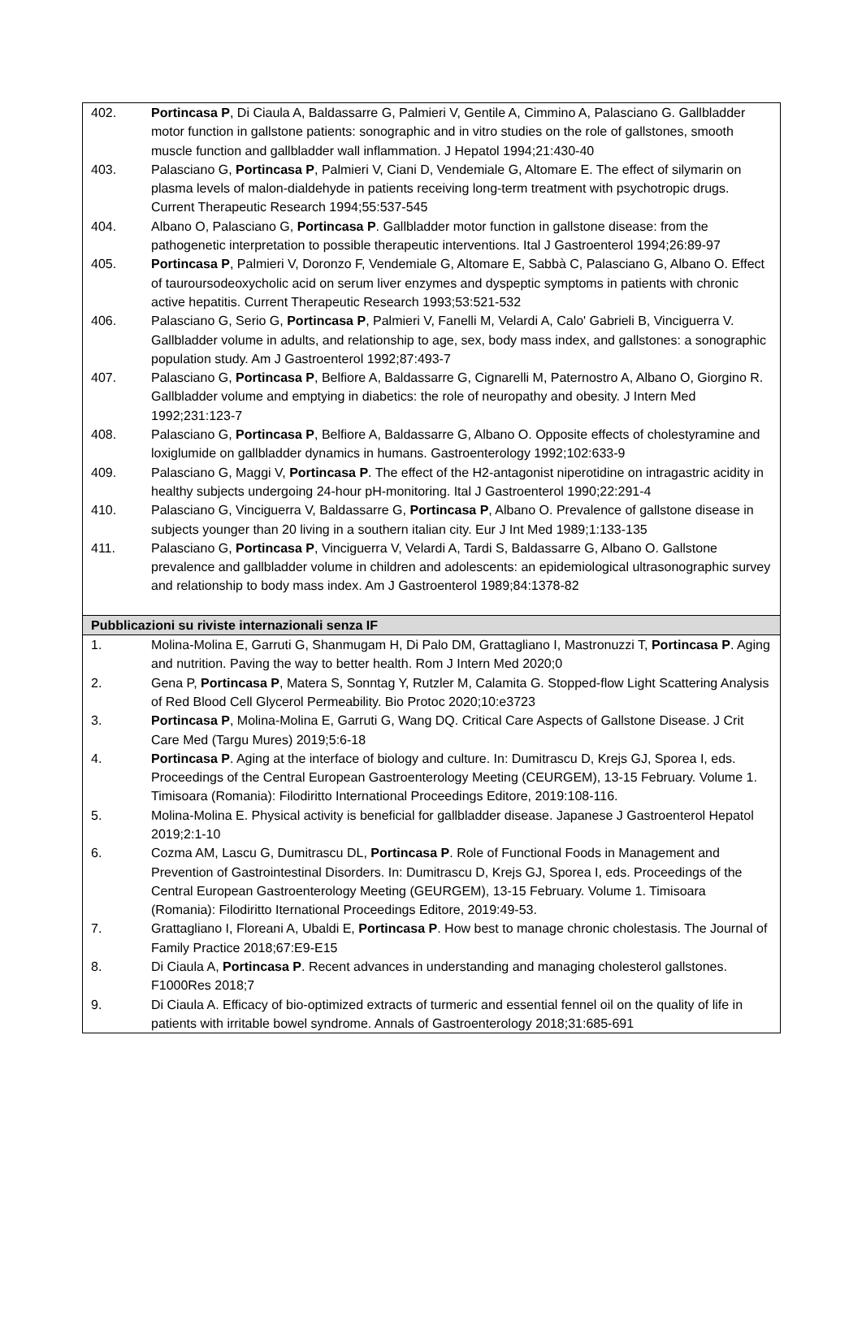402. Portincasa P, Di Ciaula A, Baldassarre G, Palmieri V, Gentile A, Cimmino A, Palasciano G. Gallbladder motor function in gallstone patients: sonographic and in vitro studies on the role of gallstones, smooth muscle function and gallbladder wall inflammation. J Hepatol 1994;21:430-40
403. Palasciano G, Portincasa P, Palmieri V, Ciani D, Vendemiale G, Altomare E. The effect of silymarin on plasma levels of malon-dialdehyde in patients receiving long-term treatment with psychotropic drugs. Current Therapeutic Research 1994;55:537-545
404. Albano O, Palasciano G, Portincasa P. Gallbladder motor function in gallstone disease: from the pathogenetic interpretation to possible therapeutic interventions. Ital J Gastroenterol 1994;26:89-97
405. Portincasa P, Palmieri V, Doronzo F, Vendemiale G, Altomare E, Sabbà C, Palasciano G, Albano O. Effect of tauroursodeoxycholic acid on serum liver enzymes and dyspeptic symptoms in patients with chronic active hepatitis. Current Therapeutic Research 1993;53:521-532
406. Palasciano G, Serio G, Portincasa P, Palmieri V, Fanelli M, Velardi A, Calo' Gabrieli B, Vinciguerra V. Gallbladder volume in adults, and relationship to age, sex, body mass index, and gallstones: a sonographic population study. Am J Gastroenterol 1992;87:493-7
407. Palasciano G, Portincasa P, Belfiore A, Baldassarre G, Cignarelli M, Paternostro A, Albano O, Giorgino R. Gallbladder volume and emptying in diabetics: the role of neuropathy and obesity. J Intern Med 1992;231:123-7
408. Palasciano G, Portincasa P, Belfiore A, Baldassarre G, Albano O. Opposite effects of cholestyramine and loxiglumide on gallbladder dynamics in humans. Gastroenterology 1992;102:633-9
409. Palasciano G, Maggi V, Portincasa P. The effect of the H2-antagonist niperotidine on intragastric acidity in healthy subjects undergoing 24-hour pH-monitoring. Ital J Gastroenterol 1990;22:291-4
410. Palasciano G, Vinciguerra V, Baldassarre G, Portincasa P, Albano O. Prevalence of gallstone disease in subjects younger than 20 living in a southern italian city. Eur J Int Med 1989;1:133-135
411. Palasciano G, Portincasa P, Vinciguerra V, Velardi A, Tardi S, Baldassarre G, Albano O. Gallstone prevalence and gallbladder volume in children and adolescents: an epidemiological ultrasonographic survey and relationship to body mass index. Am J Gastroenterol 1989;84:1378-82
Pubblicazioni su riviste internazionali senza IF
1. Molina-Molina E, Garruti G, Shanmugam H, Di Palo DM, Grattagliano I, Mastronuzzi T, Portincasa P. Aging and nutrition. Paving the way to better health. Rom J Intern Med 2020;0
2. Gena P, Portincasa P, Matera S, Sonntag Y, Rutzler M, Calamita G. Stopped-flow Light Scattering Analysis of Red Blood Cell Glycerol Permeability. Bio Protoc 2020;10:e3723
3. Portincasa P, Molina-Molina E, Garruti G, Wang DQ. Critical Care Aspects of Gallstone Disease. J Crit Care Med (Targu Mures) 2019;5:6-18
4. Portincasa P. Aging at the interface of biology and culture. In: Dumitrascu D, Krejs GJ, Sporea I, eds. Proceedings of the Central European Gastroenterology Meeting (CEURGEM), 13-15 February. Volume 1. Timisoara (Romania): Filodiritto International Proceedings Editore, 2019:108-116.
5. Molina-Molina E. Physical activity is beneficial for gallbladder disease. Japanese J Gastroenterol Hepatol 2019;2:1-10
6. Cozma AM, Lascu G, Dumitrascu DL, Portincasa P. Role of Functional Foods in Management and Prevention of Gastrointestinal Disorders. In: Dumitrascu D, Krejs GJ, Sporea I, eds. Proceedings of the Central European Gastroenterology Meeting (GEURGEM), 13-15 February. Volume 1. Timisoara (Romania): Filodiritto Iternational Proceedings Editore, 2019:49-53.
7. Grattagliano I, Floreani A, Ubaldi E, Portincasa P. How best to manage chronic cholestasis. The Journal of Family Practice 2018;67:E9-E15
8. Di Ciaula A, Portincasa P. Recent advances in understanding and managing cholesterol gallstones. F1000Res 2018;7
9. Di Ciaula A. Efficacy of bio-optimized extracts of turmeric and essential fennel oil on the quality of life in patients with irritable bowel syndrome. Annals of Gastroenterology 2018;31:685-691